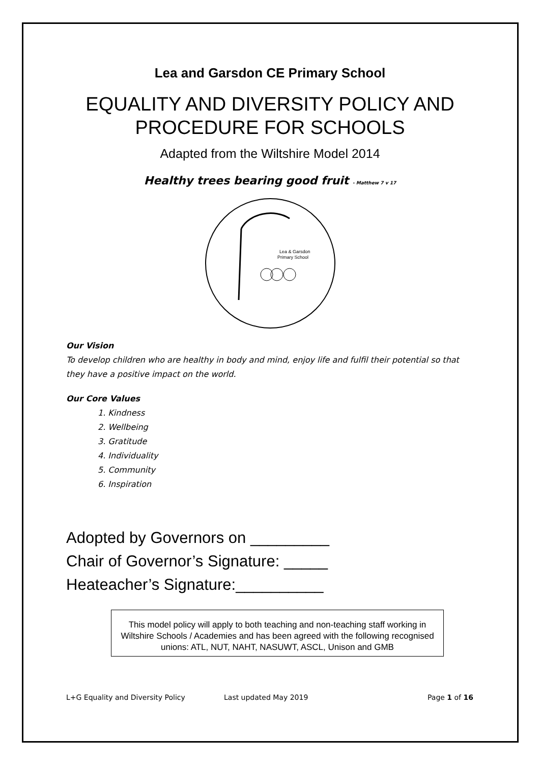Lea and Garsdon CE Primary School
EQUALITY AND DIVERSITY POLICY AND PROCEDURE FOR SCHOOLS
Adapted from the Wiltshire Model 2014
Healthy trees bearing good fruit - Matthew 7 v 17
Lea & Garsdon
Primary School
Our Vision
To develop children who are healthy in body and mind, enjoy life and fulfil their potential so that they have a positive impact on the world.
Our Core Values
1. Kindness
2. Wellbeing
3. Gratitude
4. Individuality
5. Community
6. Inspiration
Adopted by Governors on _________
Chair of Governor’s Signature: _____
Heateacher’s Signature:__________
This model policy will apply to both teaching and non-teaching staff working in Wiltshire Schools / Academies and has been agreed with the following recognised unions: ATL, NUT, NAHT, NASUWT, ASCL, Unison and GMB
L+G Equality and Diversity Policy Last updated May 2019 Page 1 of 16